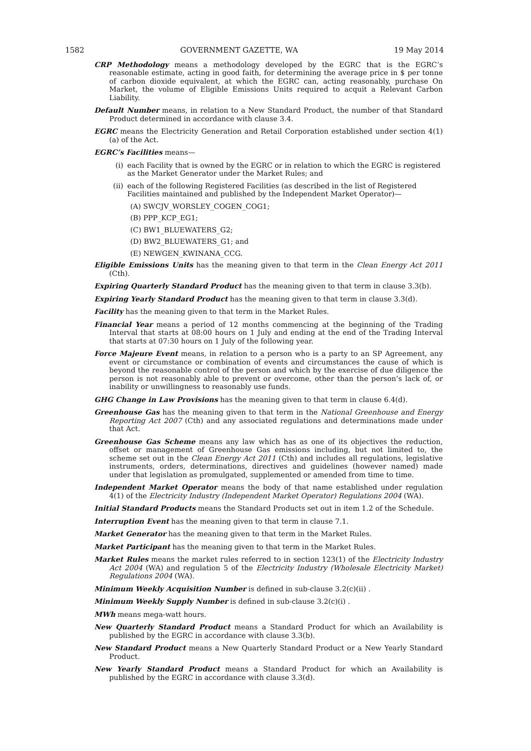1582 GOVERNMENT GAZETTE, WA 19 May 2014
CRP Methodology means a methodology developed by the EGRC that is the EGRC’s reasonable estimate, acting in good faith, for determining the average price in $ per tonne of carbon dioxide equivalent, at which the EGRC can, acting reasonably, purchase On Market, the volume of Eligible Emissions Units required to acquit a Relevant Carbon Liability.
Default Number means, in relation to a New Standard Product, the number of that Standard Product determined in accordance with clause 3.4.
EGRC means the Electricity Generation and Retail Corporation established under section 4(1)(a) of the Act.
EGRC’s Facilities means—
(i) each Facility that is owned by the EGRC or in relation to which the EGRC is registered as the Market Generator under the Market Rules; and
(ii) each of the following Registered Facilities (as described in the list of Registered Facilities maintained and published by the Independent Market Operator)—
(A) SWCJV_WORSLEY_COGEN_COG1;
(B) PPP_KCP_EG1;
(C) BW1_BLUEWATERS_G2;
(D) BW2_BLUEWATERS_G1; and
(E) NEWGEN_KWINANA_CCG.
Eligible Emissions Units has the meaning given to that term in the Clean Energy Act 2011 (Cth).
Expiring Quarterly Standard Product has the meaning given to that term in clause 3.3(b).
Expiring Yearly Standard Product has the meaning given to that term in clause 3.3(d).
Facility has the meaning given to that term in the Market Rules.
Financial Year means a period of 12 months commencing at the beginning of the Trading Interval that starts at 08:00 hours on 1 July and ending at the end of the Trading Interval that starts at 07:30 hours on 1 July of the following year.
Force Majeure Event means, in relation to a person who is a party to an SP Agreement, any event or circumstance or combination of events and circumstances the cause of which is beyond the reasonable control of the person and which by the exercise of due diligence the person is not reasonably able to prevent or overcome, other than the person’s lack of, or inability or unwillingness to reasonably use funds.
GHG Change in Law Provisions has the meaning given to that term in clause 6.4(d).
Greenhouse Gas has the meaning given to that term in the National Greenhouse and Energy Reporting Act 2007 (Cth) and any associated regulations and determinations made under that Act.
Greenhouse Gas Scheme means any law which has as one of its objectives the reduction, offset or management of Greenhouse Gas emissions including, but not limited to, the scheme set out in the Clean Energy Act 2011 (Cth) and includes all regulations, legislative instruments, orders, determinations, directives and guidelines (however named) made under that legislation as promulgated, supplemented or amended from time to time.
Independent Market Operator means the body of that name established under regulation 4(1) of the Electricity Industry (Independent Market Operator) Regulations 2004 (WA).
Initial Standard Products means the Standard Products set out in item 1.2 of the Schedule.
Interruption Event has the meaning given to that term in clause 7.1.
Market Generator has the meaning given to that term in the Market Rules.
Market Participant has the meaning given to that term in the Market Rules.
Market Rules means the market rules referred to in section 123(1) of the Electricity Industry Act 2004 (WA) and regulation 5 of the Electricity Industry (Wholesale Electricity Market) Regulations 2004 (WA).
Minimum Weekly Acquisition Number is defined in sub-clause 3.2(c)(ii) .
Minimum Weekly Supply Number is defined in sub-clause 3.2(c)(i) .
MWh means mega-watt hours.
New Quarterly Standard Product means a Standard Product for which an Availability is published by the EGRC in accordance with clause 3.3(b).
New Standard Product means a New Quarterly Standard Product or a New Yearly Standard Product.
New Yearly Standard Product means a Standard Product for which an Availability is published by the EGRC in accordance with clause 3.3(d).